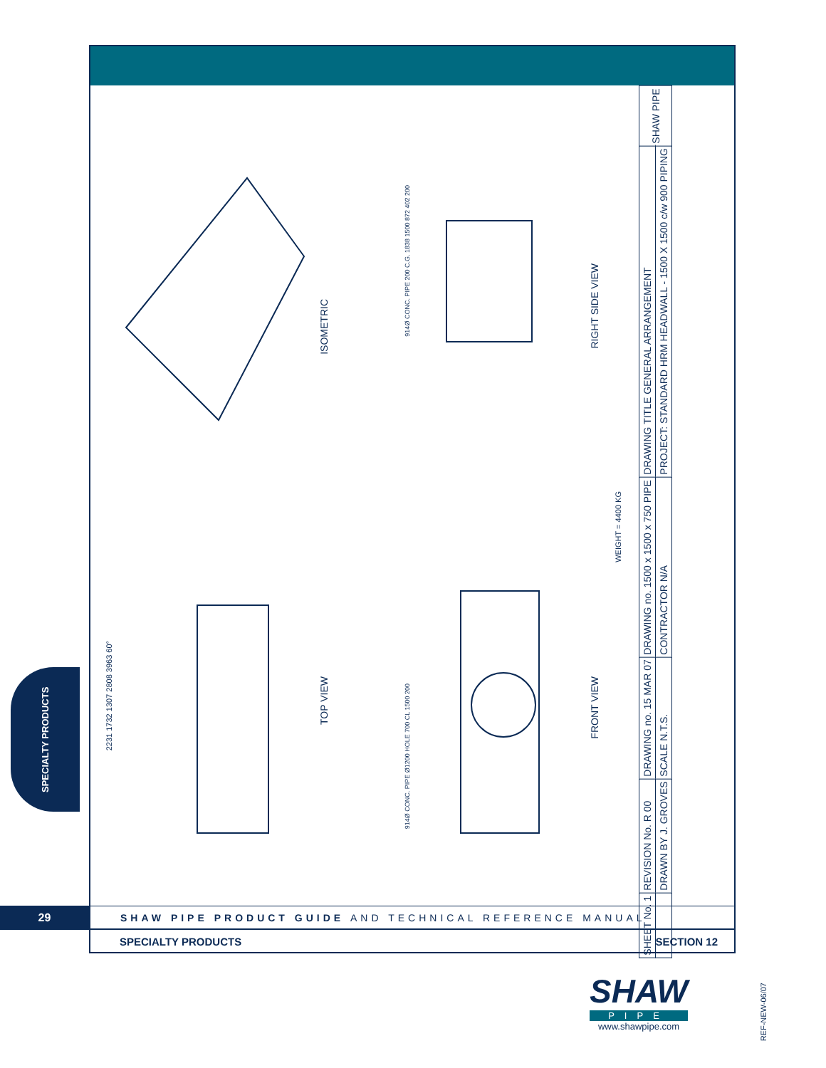ISOMETRIC
RIGHT SIDE VIEW
TOP VIEW
FRONT VIEW
WEIGHT = 4400 KG
914Ø CONC. PIPE 200 C.G. 1838 1500 872 402 200
914Ø CONC. PIPE Ø1200 HOLE 700 CL 1500 200
2231 1732 1307 2808 3963 60°
| SHEET No. 1 | REVISION No. R 00 | DRAWING no. 15 MAR 07 | DRAWING no. 1500 x 1500 x 750 PIPE | DRAWING TITLE GENERAL ARRANGEMENT | SHAW PIPE |
| | DRAWN BY J. GROVES | SCALE N.T.S. | CONTRACTOR N/A | PROJECT: STANDARD HRM HEADWALL - 1500 X 1500 c/w 900 PIPING | |
SPECIALTY PRODUCTS
29 SHAW PIPE PRODUCT GUIDE AND TECHNICAL REFERENCE MANUAL
SPECIALTY PRODUCTS SECTION 12
SHAW
PIPE
www.shawpipe.com
REF-NEW-06/07